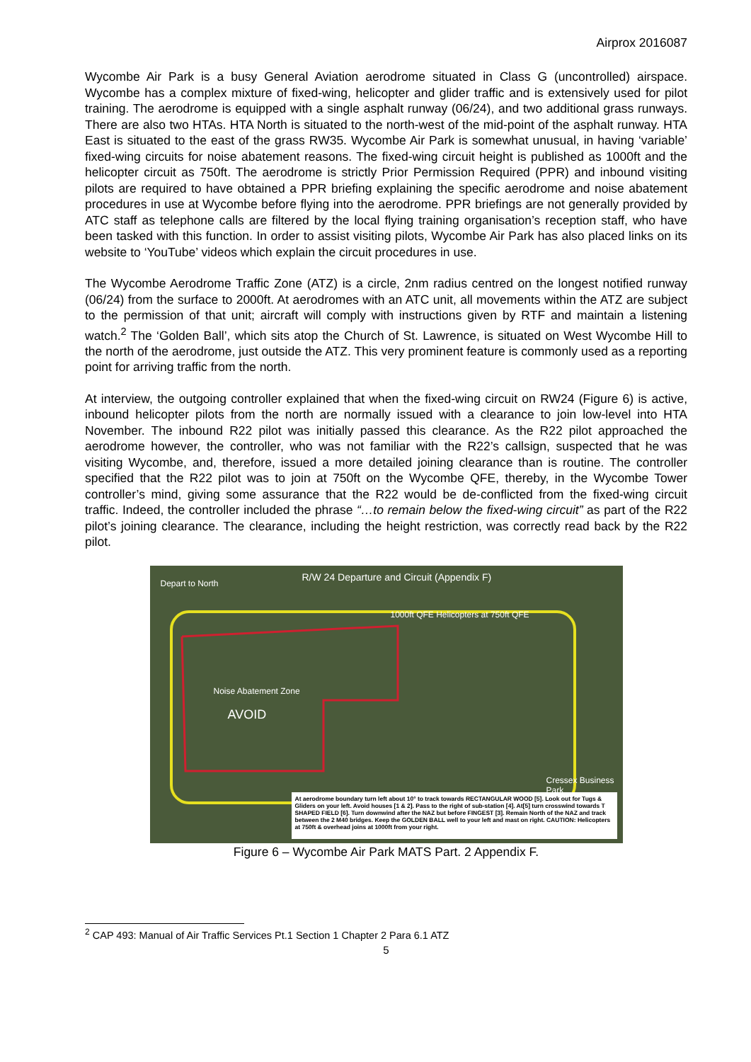Airprox 2016087
Wycombe Air Park is a busy General Aviation aerodrome situated in Class G (uncontrolled) airspace. Wycombe has a complex mixture of fixed-wing, helicopter and glider traffic and is extensively used for pilot training. The aerodrome is equipped with a single asphalt runway (06/24), and two additional grass runways. There are also two HTAs. HTA North is situated to the north-west of the mid-point of the asphalt runway. HTA East is situated to the east of the grass RW35. Wycombe Air Park is somewhat unusual, in having ‘variable’ fixed-wing circuits for noise abatement reasons. The fixed-wing circuit height is published as 1000ft and the helicopter circuit as 750ft. The aerodrome is strictly Prior Permission Required (PPR) and inbound visiting pilots are required to have obtained a PPR briefing explaining the specific aerodrome and noise abatement procedures in use at Wycombe before flying into the aerodrome. PPR briefings are not generally provided by ATC staff as telephone calls are filtered by the local flying training organisation’s reception staff, who have been tasked with this function. In order to assist visiting pilots, Wycombe Air Park has also placed links on its website to ‘YouTube’ videos which explain the circuit procedures in use.
The Wycombe Aerodrome Traffic Zone (ATZ) is a circle, 2nm radius centred on the longest notified runway (06/24) from the surface to 2000ft. At aerodromes with an ATC unit, all movements within the ATZ are subject to the permission of that unit; aircraft will comply with instructions given by RTF and maintain a listening watch.<sup>2</sup> The ‘Golden Ball’, which sits atop the Church of St. Lawrence, is situated on West Wycombe Hill to the north of the aerodrome, just outside the ATZ. This very prominent feature is commonly used as a reporting point for arriving traffic from the north.
At interview, the outgoing controller explained that when the fixed-wing circuit on RW24 (Figure 6) is active, inbound helicopter pilots from the north are normally issued with a clearance to join low-level into HTA November. The inbound R22 pilot was initially passed this clearance. As the R22 pilot approached the aerodrome however, the controller, who was not familiar with the R22’s callsign, suspected that he was visiting Wycombe, and, therefore, issued a more detailed joining clearance than is routine. The controller specified that the R22 pilot was to join at 750ft on the Wycombe QFE, thereby, in the Wycombe Tower controller’s mind, giving some assurance that the R22 would be de-conflicted from the fixed-wing circuit traffic. Indeed, the controller included the phrase “…to remain below the fixed-wing circuit” as part of the R22 pilot’s joining clearance. The clearance, including the height restriction, was correctly read back by the R22 pilot.
R/W 24 Departure and Circuit (Appendix F)
Depart to North
Noise Abatement Zone
AVOID
1000ft QFE Helicopters at 750ft QFE
Cressex Business Park
At aerodrome boundary turn left about 10° to track towards RECTANGULAR WOOD [5]. Look out for Tugs & Gliders on your left. Avoid houses [1 & 2]. Pass to the right of sub-station [4]. At[5] turn crosswind towards T SHAPED FIELD [6]. Turn downwind after the NAZ but before FINGEST [3]. Remain North of the NAZ and track between the 2 M40 bridges. Keep the GOLDEN BALL well to your left and mast on right. CAUTION: Helicopters at 750ft & overhead joins at 1000ft from your right.
Figure 6 – Wycombe Air Park MATS Part. 2 Appendix F.
<sup>2</sup> CAP 493: Manual of Air Traffic Services Pt.1 Section 1 Chapter 2 Para 6.1 ATZ
5